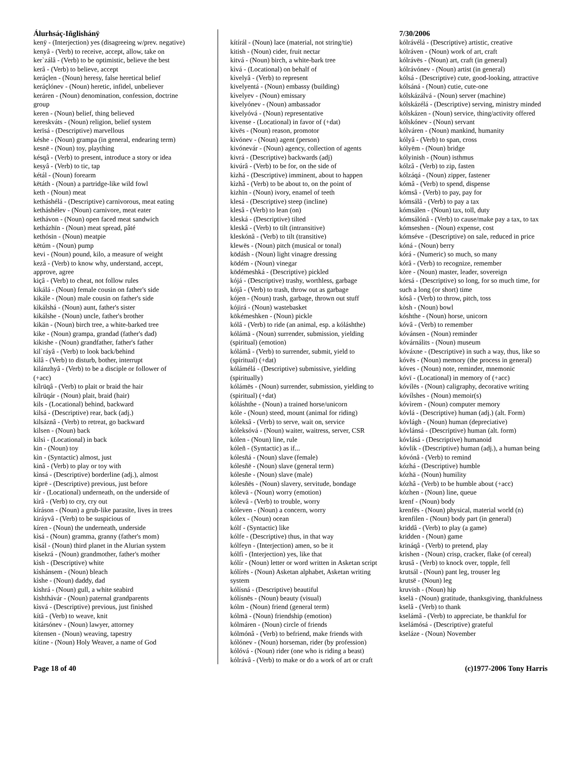Álurhsáç-Iñglishánÿ
kenÿ - (Interjection) yes (disagreeing w/prev. negative)
kenyâ - (Verb) to receive, accept, allow, take on
ker`zálâ - (Verb) to be optimistic, believe the best
kerâ - (Verb) to believe, accept
keráçlen - (Noun) heresy, false heretical belief
keráçlónev - (Noun) heretic, infidel, unbeliever
keráren - (Noun) denomination, confession, doctrine group
keren - (Noun) belief, thing believed
kereskváts - (Noun) religion, belief system
kerïsá - (Descriptive) marvellous
késhe - (Noun) grampa (in general, endearing term)
kesnë - (Noun) toy, plaything
késqâ - (Verb) to present, introduce a story or idea
kesyâ - (Verb) to tic, tap
kétál - (Noun) forearm
këtáth - (Noun) a partridge-like wild fowl
keth - (Noun) meat
ketháshélá - (Descriptive) carnivorous, meat eating
ketháshélev - (Noun) carnivore, meat eater
kethávon - (Noun) open faced meat sandwich
ketházhïn - (Noun) meat spread, pâté
kethósin - (Noun) meatpie
këtúm - (Noun) pump
kevi - (Noun) pound, kilo, a measure of weight
kezâ - (Verb) to know why, understand, accept, approve, agree
kiçâ - (Verb) to cheat, not follow rules
kikálá - (Noun) female cousin on father's side
kikále - (Noun) male cousin on father's side
kìkálshá - (Noun) aunt, father's sister
kikálshe - (Noun) uncle, father's brother
kikän - (Noun) birch tree, a white-barked tree
kike - (Noun) grampa, grandad (father's dad)
kikishe - (Noun) grandfather, father's father
kil`ráyâ - (Verb) to look back/behind
kìlâ - (Verb) to disturb, bother, interrupt
kilánzhyâ - (Verb) to be a disciple or follower of (+acc)
kílrüqâ - (Verb) to plait or braid the hair
kílrüqár - (Noun) plait, braid (hair)
kils - (Locational) behind, backward
kilsá - (Descriptive) rear, back (adj.)
kilsáznâ - (Verb) to retreat, go backward
kilsen - (Noun) back
kilsì - (Locational) in back
kin - (Noun) toy
kìn - (Syntactic) almost, just
kinâ - (Verb) to play or toy with
kìnsá - (Descriptive) borderline (adj.), almost
kìprë - (Descriptive) previous, just before
kír - (Locational) underneath, on the underside of
kìrâ - (Verb) to cry, cry out
kíráson - (Noun) a grub-like parasite, lives in trees
kiráyvâ - (Verb) to be suspicious of
kíren - (Noun) the underneath, underside
kìsá - (Noun) gramma, granny (father's mom)
kìsál - (Noun) third planet in the Alurian system
kìsekrá - (Noun) grandmother, father's mother
kìsh - (Descriptive) white
kìshánsem - (Noun) bleach
kìshe - (Noun) daddy, dad
kìshrá - (Noun) gull, a white seabird
kìshthávár - (Noun) paternal grandparents
kìsvá - (Descriptive) previous, just finished
kítâ - (Verb) to weave, knit
kìtársónev - (Noun) lawyer, attorney
kítensen - (Noun) weaving, tapestry
kítine - (Noun) Holy Weaver, a name of God
kítírál - (Noun) lace (material, not string/tie)
kitish - (Noun) cider, fruit nectar
kitvá - (Noun) birch, a white-bark tree
kìvá - (Locational) on behalf of
kìvelyâ - (Verb) to represent
kivelyentá - (Noun) embassy (building)
kìvelyev - (Noun) emissary
kìvelyónev - (Noun) ambassador
kìvelyóvá - (Noun) representative
kivense - (Locational) in favor of (+dat)
kìvës - (Noun) reason, promotor
kìvónev - (Noun) agent (person)
kivónevár - (Noun) agency, collection of agents
kivrá - (Descriptive) backwards (adj)
kivúrâ - (Verb) to be for, on the side of
kìzhá - (Descriptive) imminent, about to happen
kìzhâ - (Verb) to be about to, on the point of
kizhïn - (Noun) ivory, enamel of teeth
klesá - (Descriptive) steep (incline)
klesâ - (Verb) to lean (on)
kleská - (Descriptive) tilted
kleskâ - (Verb) to tilt (intransitive)
kleskónâ - (Verb) to tilt (transitive)
klewës - (Noun) pitch (musical or tonal)
ködásh - (Noun) light vinagre dressing
ködém - (Noun) vinegar
ködémeshká - (Descriptive) pickled
kójá - (Descriptive) trashy, worthless, garbage
kójâ - (Verb) to trash, throw out as garbage
kójen - (Noun) trash, garbage, thrown out stuff
kójirá - (Noun) wastebasket
kökémeshken - (Noun) pickle
kólâ - (Verb) to ride (an animal, esp. a kóláshthe)
kólámä - (Noun) surrender, submission, yielding (spiritual) (emotion)
kólámâ - (Verb) to surrender, submit, yield to (spiritual) (+dat)
kólámélá - (Descriptive) submissive, yielding (spiritually)
kólámës - (Noun) surrender, submission, yielding to (spiritual) (+dat)
kóláshthe - (Noun) a trained horse/unicorn
kóle - (Noun) steed, mount (animal for riding)
kóleksâ - (Verb) to serve, wait on, service
kóleksóvá - (Noun) waiter, waitress, server, CSR
kólen - (Noun) line, rule
kóleñ - (Syntactic) as if...
kólesñá - (Noun) slave (female)
kólesñë - (Noun) slave (general term)
kólesñe - (Noun) slave (male)
kólesñës - (Noun) slavery, servitude, bondage
kólevä - (Noun) worry (emotion)
kólevâ - (Verb) to trouble, worry
kóleven - (Noun) a concern, worry
kólex - (Noun) ocean
kólf - (Syntactic) like
kólfe - (Descriptive) thus, in that way
kólfeyn - (Interjection) amen, so be it
kólfì - (Interjection) yes, like that
kólír - (Noun) letter or word written in Asketan script
kólírës - (Noun) Asketan alphabet, Asketan writing system
kólísná - (Descriptive) beautiful
kólísnës - (Noun) beauty (visual)
kólm - (Noun) friend (general term)
kólmä - (Noun) friendship (emotion)
kólmáren - (Noun) circle of friends
kólmónâ - (Verb) to befriend, make friends with
kólónev - (Noun) horseman, rider (by profession)
kólóvá - (Noun) rider (one who is riding a beast)
kólrávâ - (Verb) to make or do a work of art or craft
7/30/2006
kólrávélá - (Descriptive) artistic, creative
kólráven - (Noun) work of art, craft
kólrávës - (Noun) art, craft (in general)
kólrávónev - (Noun) artist (in general)
kólsá - (Descriptive) cute, good-looking, attractive
kólsáná - (Noun) cutie, cute-one
kólskázálvá - (Noun) server (machine)
kólskázélá - (Descriptive) serving, ministry minded
kólskázen - (Noun) service, thing/activity offered
kólskónev - (Noun) servant
kólváren - (Noun) mankind, humanity
kólyâ - (Verb) to span, cross
kólyëm - (Noun) bridge
kólyinish - (Noun) isthmus
kólzâ - (Verb) to zip, fasten
kólzáqá - (Noun) zipper, fastener
kómâ - (Verb) to spend, dispense
kómsâ - (Verb) to pay, pay for
kómsálâ - (Verb) to pay a tax
kómsálen - (Noun) tax, toll, duty
kómsálónâ - (Verb) to cause/make pay a tax, to tax
kómseshen - (Noun) expense, cost
kómséve - (Descriptive) on sale, reduced in price
kóná - (Noun) berry
kórá - (Numeric) so much, so many
kórâ - (Verb) to recognize, remember
kòre - (Noun) master, leader, sovereign
kórsá - (Descriptive) so long, for so much time, for such a long (or short) time
kósâ - (Verb) to throw, pitch, toss
kòsh - (Noun) bowl
kóshthe - (Noun) horse, unicorn
kóvâ - (Verb) to remember
kóvánsen - (Noun) reminder
kóvárnálits - (Noun) museum
kóváxne - (Descriptive) in such a way, thus, like so
kóvës - (Noun) memory (the process in general)
kóves - (Noun) note, reminder, mnemonic
kóvï - (Locational) in memory of (+acc)
kóvílës - (Noun) caligraphy, decorative writing
kóvílshes - (Noun) memoir(s)
kóvìrem - (Noun) computer memory
kóvlá - (Descriptive) human (adj.) (alt. Form)
kóvlágh - (Noun) human (depreciative)
kóvlánsá - (Descriptive) human (alt. form)
kóvlásá - (Descriptive) humanoid
kóvlik - (Descriptive) human (adj.), a human being
kóvónâ - (Verb) to remind
kózhá - (Descriptive) humble
kózhä - (Noun) humility
kózhâ - (Verb) to be humble about (+acc)
kózhen - (Noun) line, queue
krenf - (Noun) body
krenfës - (Noun) physical, material world (n)
krenfilen - (Noun) body part (in general)
kriddâ - (Verb) to play (a game)
kridden - (Noun) game
krináqâ - (Verb) to pretend, play
krishen - (Noun) crisp, cracker, flake (of cereal)
krusâ - (Verb) to knock over, topple, fell
krutsál - (Noun) pant leg, trouser leg
krutsë - (Noun) leg
kruvish - (Noun) hip
kselä - (Noun) gratitude, thanksgiving, thankfulness
kselâ - (Verb) to thank
kselámâ - (Verb) to appreciate, be thankful for
kselámósá - (Descriptive) grateful
kseláze - (Noun) November
Page 18 of 40 (c)1977-2006 Tony Harris